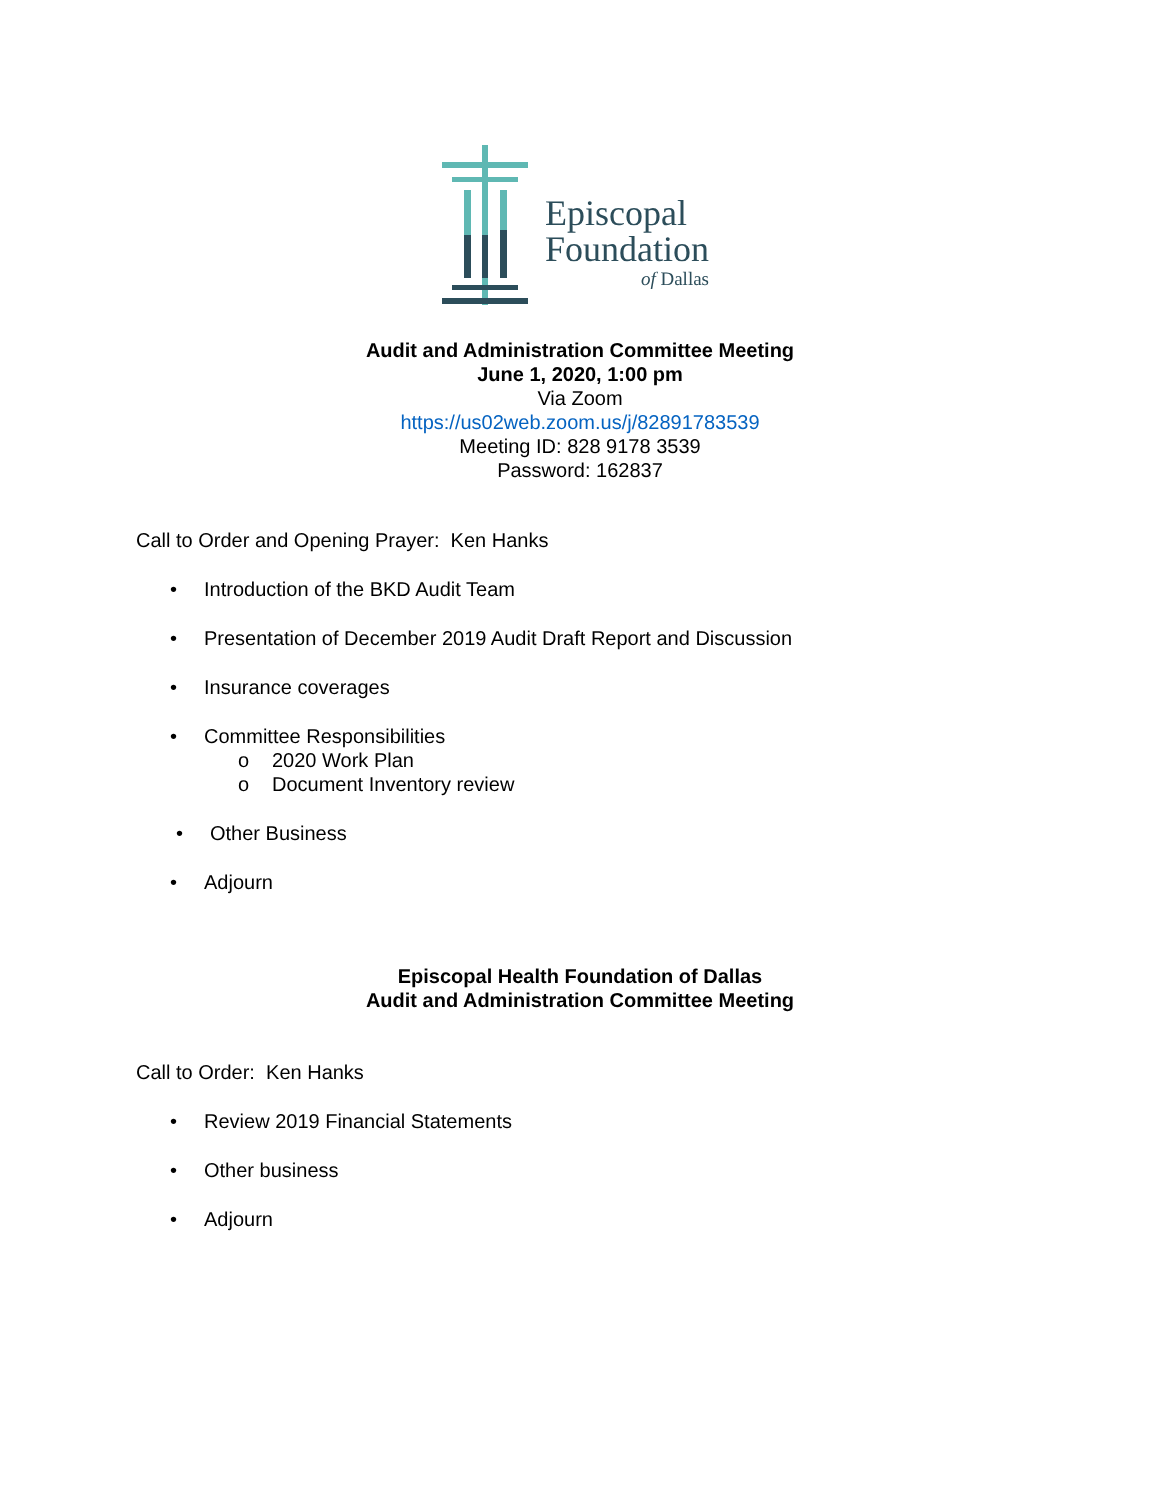Episcopal
Foundation
of Dallas
Audit and Administration Committee Meeting
June 1, 2020, 1:00 pm
Via Zoom
https://us02web.zoom.us/j/82891783539
Meeting ID: 828 9178 3539
Password: 162837
Call to Order and Opening Prayer: Ken Hanks
• Introduction of the BKD Audit Team
• Presentation of December 2019 Audit Draft Report and Discussion
• Insurance coverages
• Committee Responsibilities
o 2020 Work Plan
o Document Inventory review
• Other Business
• Adjourn
Episcopal Health Foundation of Dallas
Audit and Administration Committee Meeting
Call to Order: Ken Hanks
• Review 2019 Financial Statements
• Other business
• Adjourn